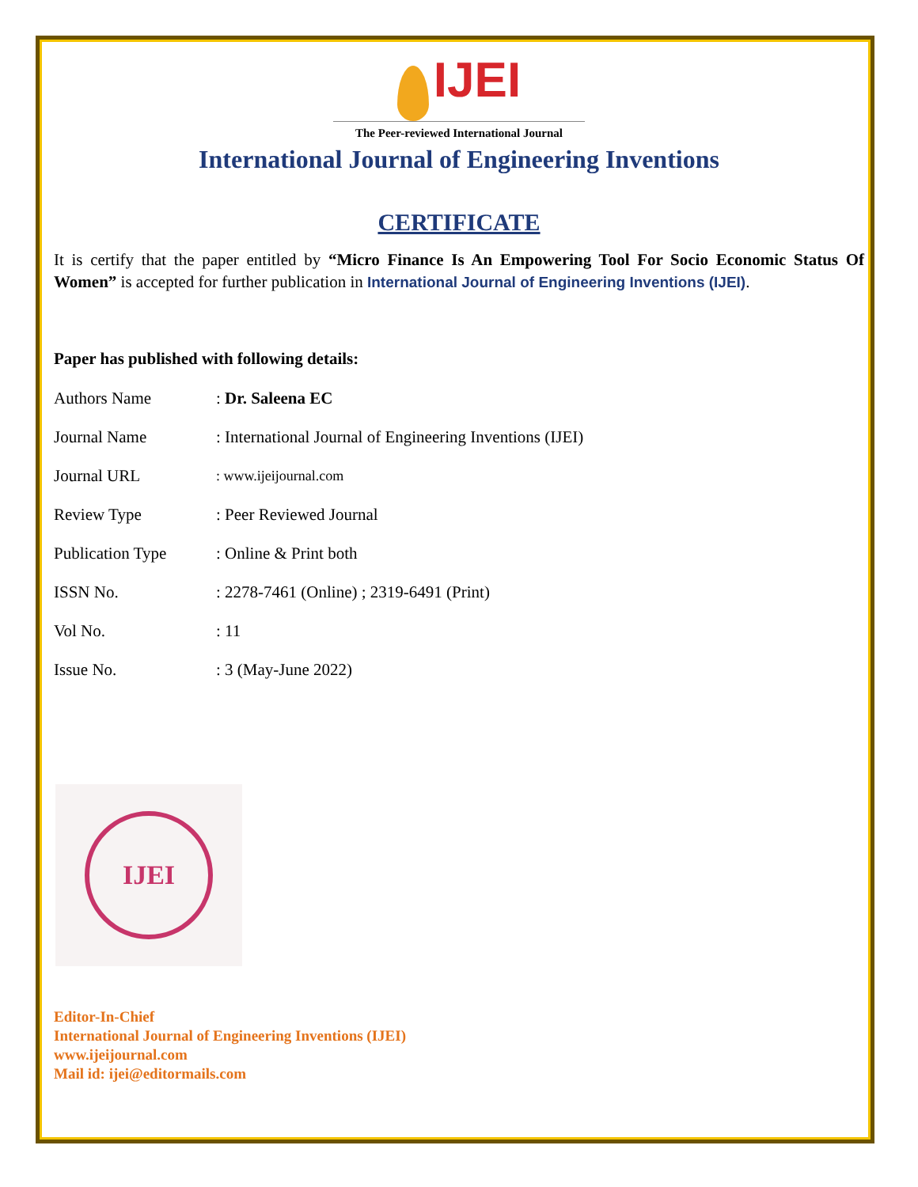IJEI
The Peer-reviewed International Journal
International Journal of Engineering Inventions
CERTIFICATE
It is certify that the paper entitled by “Micro Finance Is An Empowering Tool For Socio Economic Status Of Women” is accepted for further publication in International Journal of Engineering Inventions (IJEI).
Paper has published with following details:
| Authors Name | : Dr. Saleena EC |
| Journal Name | : International Journal of Engineering Inventions (IJEI) |
| Journal URL | : www.ijeijournal.com |
| Review Type | : Peer Reviewed Journal |
| Publication Type | : Online & Print both |
| ISSN No. | : 2278-7461 (Online) ; 2319-6491 (Print) |
| Vol No. | : 11 |
| Issue No. | : 3 (May-June 2022) |
IJEI
Editor-In-Chief
International Journal of Engineering Inventions (IJEI)
www.ijeijournal.com
Mail id: ijei@editormails.com